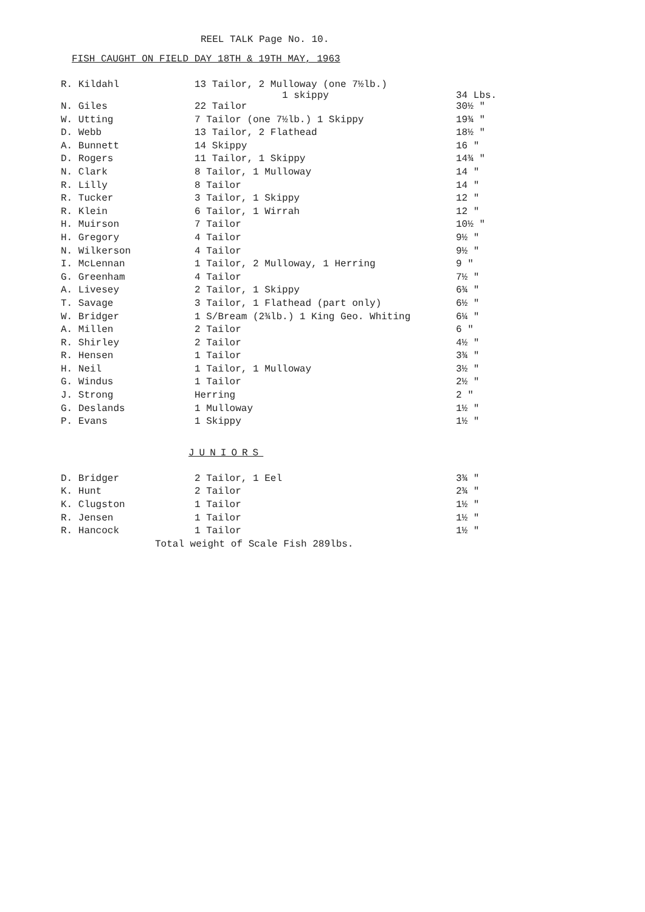REEL TALK Page No. 10.
FISH CAUGHT ON FIELD DAY 18TH & 19TH MAY, 1963
| R. Kildahl | 13 Tailor, 2 Mulloway (one 7½lb.) 1 skippy | 34 Lbs. |
| N. Giles | 22 Tailor | 30½ " |
| W. Utting | 7 Tailor (one 7½lb.) 1 Skippy | 19¾ " |
| D. Webb | 13 Tailor, 2 Flathead | 18½ " |
| A. Bunnett | 14 Skippy | 16 " |
| D. Rogers | 11 Tailor, 1 Skippy | 14¾ " |
| N. Clark | 8 Tailor, 1 Mulloway | 14 " |
| R. Lilly | 8 Tailor | 14 " |
| R. Tucker | 3 Tailor, 1 Skippy | 12 " |
| R. Klein | 6 Tailor, 1 Wirrah | 12 " |
| H. Muirson | 7 Tailor | 10½ " |
| H. Gregory | 4 Tailor | 9½ " |
| N. Wilkerson | 4 Tailor | 9½ " |
| I. McLennan | 1 Tailor, 2 Mulloway, 1 Herring | 9 " |
| G. Greenham | 4 Tailor | 7½ " |
| A. Livesey | 2 Tailor, 1 Skippy | 6¾ " |
| T. Savage | 3 Tailor, 1 Flathead (part only) | 6½ " |
| W. Bridger | 1 S/Bream (2¾lb.) 1 King Geo. Whiting | 6¼ " |
| A. Millen | 2 Tailor | 6 " |
| R. Shirley | 2 Tailor | 4½ " |
| R. Hensen | 1 Tailor | 3¾ " |
| H. Neil | 1 Tailor, 1 Mulloway | 3½ " |
| G. Windus | 1 Tailor | 2½ " |
| J. Strong | Herring | 2 " |
| G. Deslands | 1 Mulloway | 1½ " |
| P. Evans | 1 Skippy | 1½ " |
JUNIORS
| D. Bridger | 2 Tailor, 1 Eel | 3¾ " |
| K. Hunt | 2 Tailor | 2¾ " |
| K. Clugston | 1 Tailor | 1½ " |
| R. Jensen | 1 Tailor | 1½ " |
| R. Hancock | 1 Tailor | 1½ " |
Total weight of Scale Fish 289lbs.